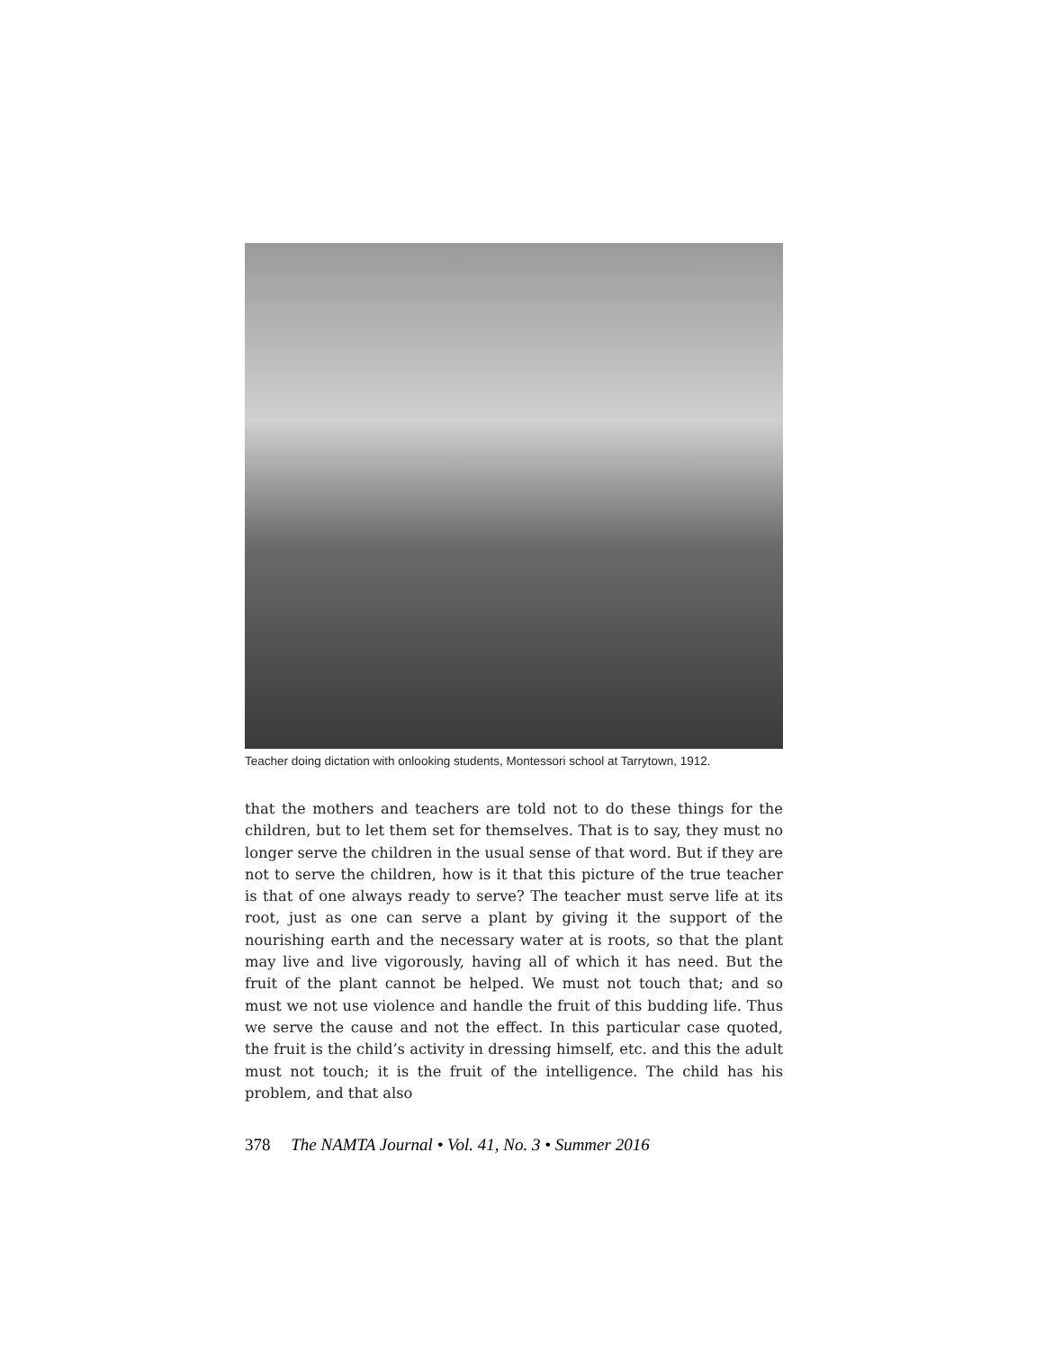Teacher doing dictation with onlooking students, Montessori school at Tarrytown, 1912.
that the mothers and teachers are told not to do these things for the children, but to let them set for themselves. That is to say, they must no longer serve the children in the usual sense of that word. But if they are not to serve the children, how is it that this picture of the true teacher is that of one always ready to serve? The teacher must serve life at its root, just as one can serve a plant by giving it the support of the nourishing earth and the necessary water at is roots, so that the plant may live and live vigorously, having all of which it has need. But the fruit of the plant cannot be helped. We must not touch that; and so must we not use violence and handle the fruit of this budding life. Thus we serve the cause and not the effect. In this particular case quoted, the fruit is the child’s activity in dressing himself, etc. and this the adult must not touch; it is the fruit of the intelligence. The child has his problem, and that also
378 The NAMTA Journal • Vol. 41, No. 3 • Summer 2016